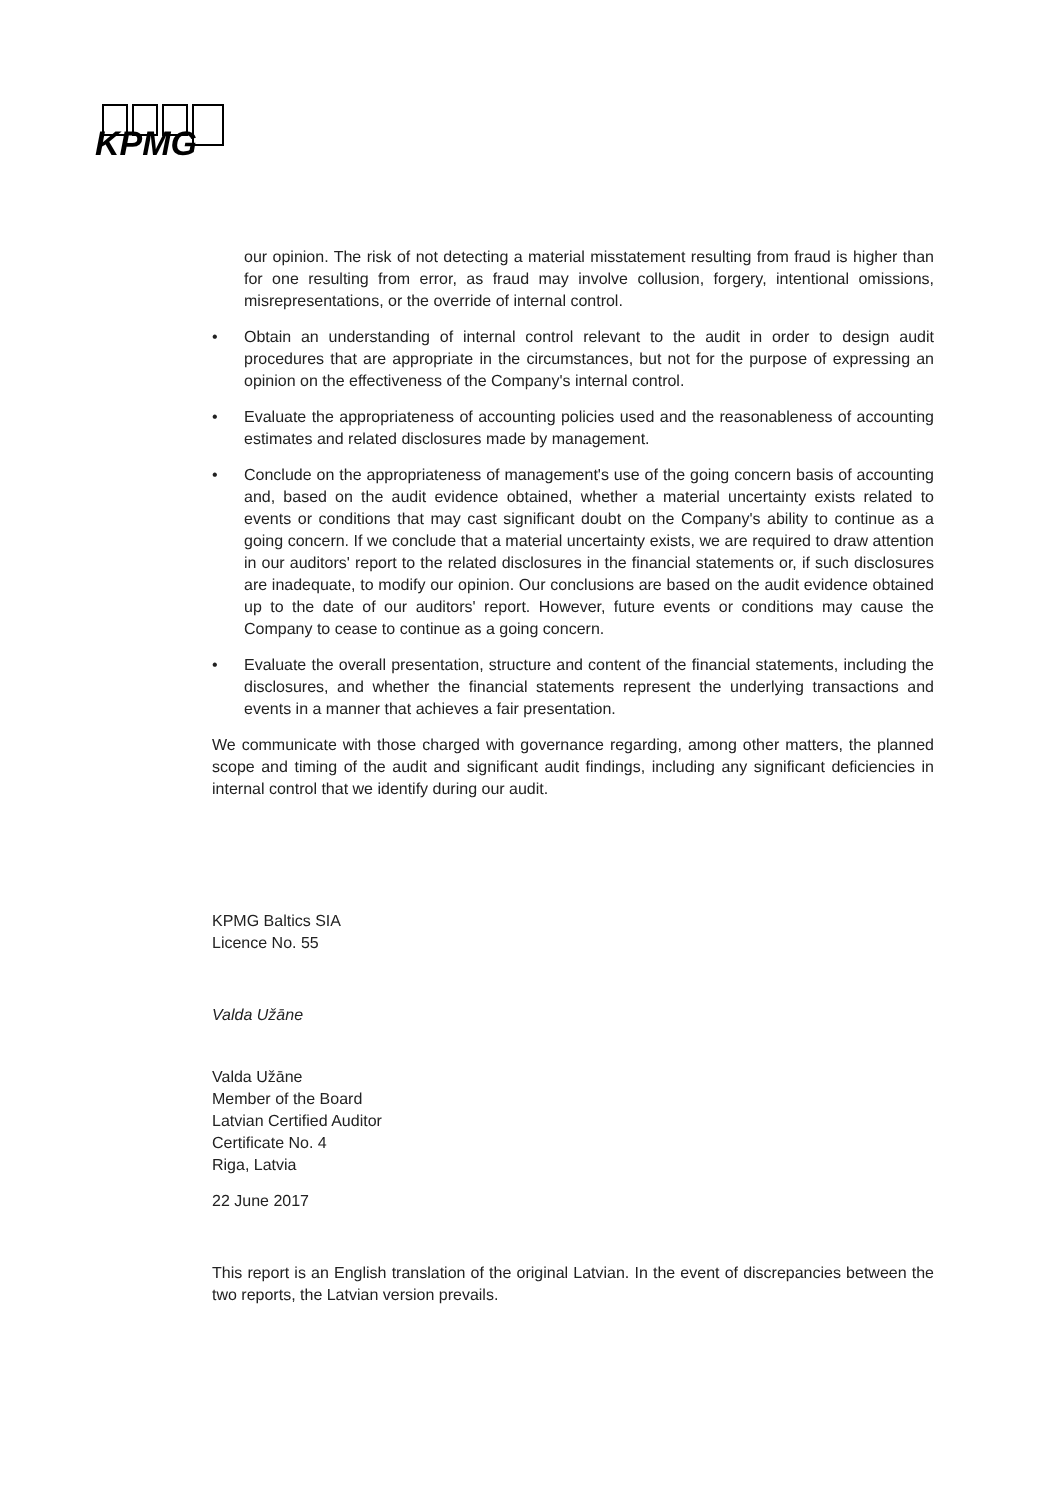KPMG
our opinion. The risk of not detecting a material misstatement resulting from fraud is higher than for one resulting from error, as fraud may involve collusion, forgery, intentional omissions, misrepresentations, or the override of internal control.
• Obtain an understanding of internal control relevant to the audit in order to design audit procedures that are appropriate in the circumstances, but not for the purpose of expressing an opinion on the effectiveness of the Company's internal control.
• Evaluate the appropriateness of accounting policies used and the reasonableness of accounting estimates and related disclosures made by management.
• Conclude on the appropriateness of management's use of the going concern basis of accounting and, based on the audit evidence obtained, whether a material uncertainty exists related to events or conditions that may cast significant doubt on the Company's ability to continue as a going concern. If we conclude that a material uncertainty exists, we are required to draw attention in our auditors' report to the related disclosures in the financial statements or, if such disclosures are inadequate, to modify our opinion. Our conclusions are based on the audit evidence obtained up to the date of our auditors' report. However, future events or conditions may cause the Company to cease to continue as a going concern.
• Evaluate the overall presentation, structure and content of the financial statements, including the disclosures, and whether the financial statements represent the underlying transactions and events in a manner that achieves a fair presentation.
We communicate with those charged with governance regarding, among other matters, the planned scope and timing of the audit and significant audit findings, including any significant deficiencies in internal control that we identify during our audit.
KPMG Baltics SIA
Licence No. 55
Valda Užāne
Valda Užāne
Member of the Board
Latvian Certified Auditor
Certificate No. 4
Riga, Latvia
22 June 2017
This report is an English translation of the original Latvian. In the event of discrepancies between the two reports, the Latvian version prevails.